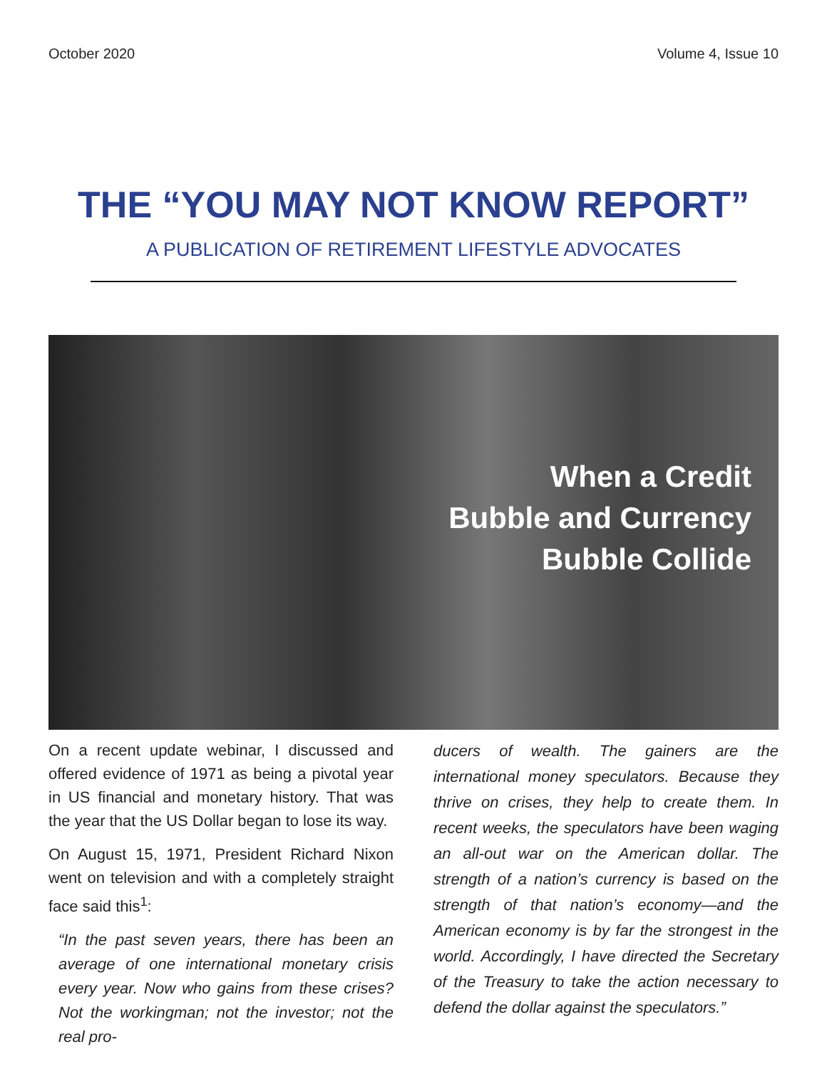October 2020 Volume 4, Issue 10
THE “YOU MAY NOT KNOW REPORT”
A PUBLICATION OF RETIREMENT LIFESTYLE ADVOCATES
When a Credit
Bubble and Currency
Bubble Collide
On a recent update webinar, I discussed and offered evidence of 1971 as being a pivotal year in US financial and monetary history. That was the year that the US Dollar began to lose its way.
On August 15, 1971, President Richard Nixon went on television and with a completely straight face said this<sup>1</sup>:
“In the past seven years, there has been an average of one international monetary crisis every year. Now who gains from these crises? Not the workingman; not the investor; not the real pro-
ducers of wealth. The gainers are the international money speculators. Because they thrive on crises, they help to create them. In recent weeks, the speculators have been waging an all-out war on the American dollar. The strength of a nation’s currency is based on the strength of that nation’s economy—and the American economy is by far the strongest in the world. Accordingly, I have directed the Secretary of the Treasury to take the action necessary to defend the dollar against the speculators.”